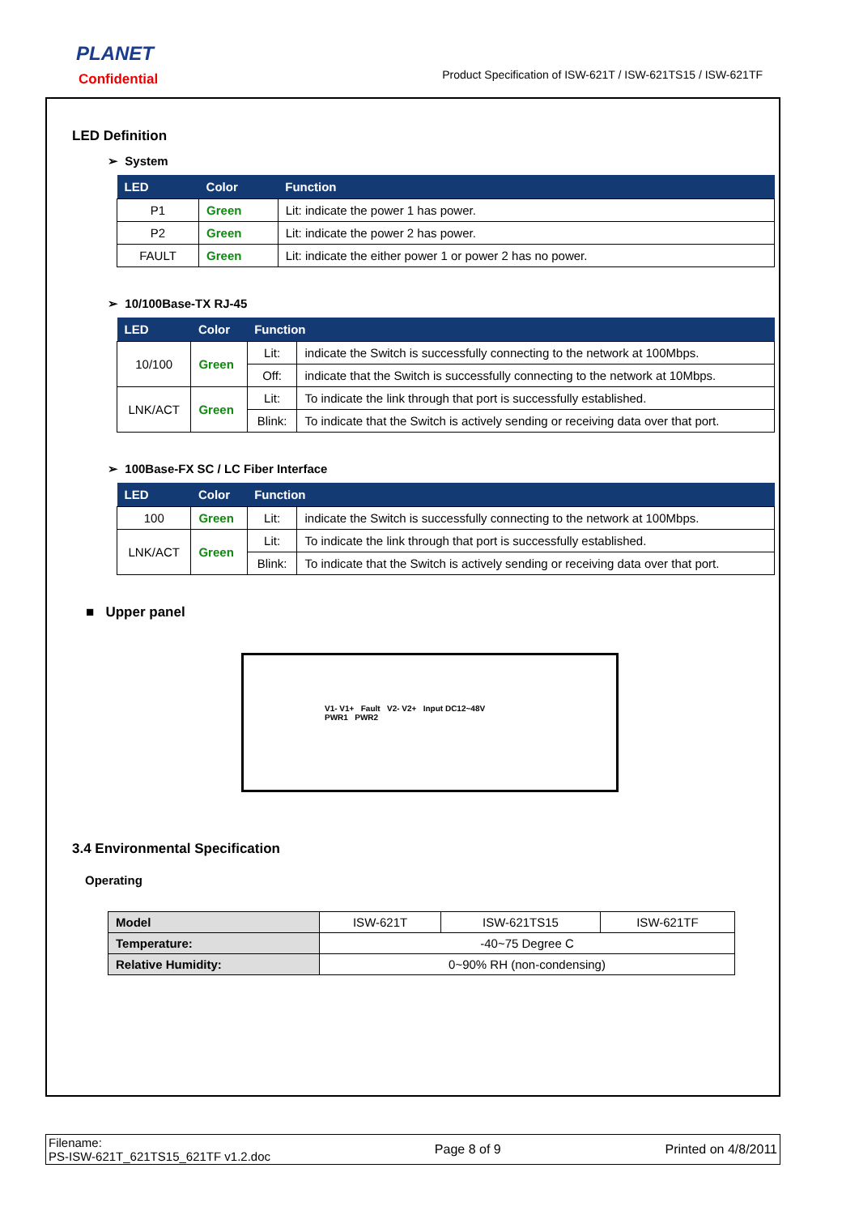PLANET
Confidential
Product Specification of ISW-621T / ISW-621TS15 / ISW-621TF
LED Definition
➢ System
| LED | Color | Function |
| --- | --- | --- |
| P1 | Green | Lit: indicate the power 1 has power. |
| P2 | Green | Lit: indicate the power 2 has power. |
| FAULT | Green | Lit: indicate the either power 1 or power 2 has no power. |
➢ 10/100Base-TX RJ-45
| LED | Color | Function | |
| --- | --- | --- | --- |
| 10/100 | Green | Lit: | indicate the Switch is successfully connecting to the network at 100Mbps. |
| | | Off: | indicate that the Switch is successfully connecting to the network at 10Mbps. |
| LNK/ACT | Green | Lit: | To indicate the link through that port is successfully established. |
| | | Blink: | To indicate that the Switch is actively sending or receiving data over that port. |
➢ 100Base-FX SC / LC Fiber Interface
| LED | Color | Function | |
| --- | --- | --- | --- |
| 100 | Green | Lit: | indicate the Switch is successfully connecting to the network at 100Mbps. |
| LNK/ACT | Green | Lit: | To indicate the link through that port is successfully established. |
| | | Blink: | To indicate that the Switch is actively sending or receiving data over that port. |
■ Upper panel
V1- V1+ Fault V2- V2+ Input DC12~48V
PWR1 PWR2
3.4 Environmental Specification
Operating
| Model | ISW-621T | ISW-621TS15 | ISW-621TF |
| Temperature: | -40~75 Degree C | | |
| Relative Humidity: | 0~90% RH (non-condensing) | | |
Filename:
PS-ISW-621T_621TS15_621TF v1.2.doc
Page 8 of 9 Printed on 4/8/2011